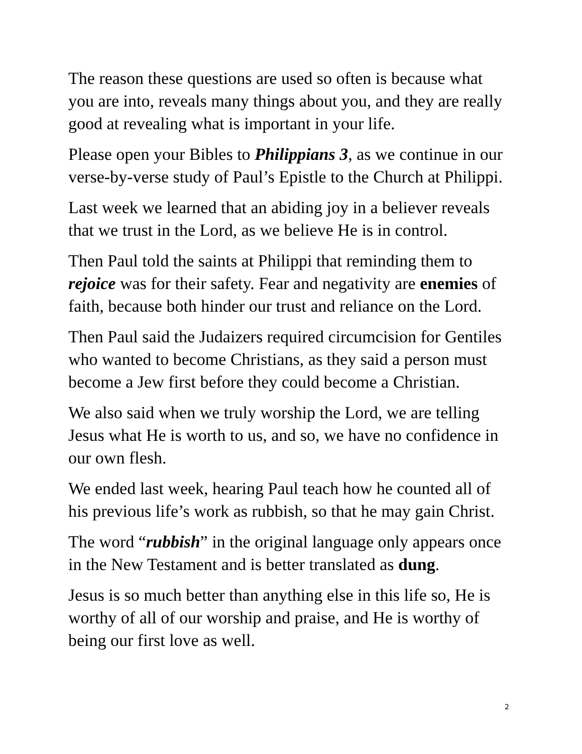The reason these questions are used so often is because what you are into, reveals many things about you, and they are really good at revealing what is important in your life.
Please open your Bibles to Philippians 3, as we continue in our verse-by-verse study of Paul’s Epistle to the Church at Philippi.
Last week we learned that an abiding joy in a believer reveals that we trust in the Lord, as we believe He is in control.
Then Paul told the saints at Philippi that reminding them to rejoice was for their safety. Fear and negativity are enemies of faith, because both hinder our trust and reliance on the Lord.
Then Paul said the Judaizers required circumcision for Gentiles who wanted to become Christians, as they said a person must become a Jew first before they could become a Christian.
We also said when we truly worship the Lord, we are telling Jesus what He is worth to us, and so, we have no confidence in our own flesh.
We ended last week, hearing Paul teach how he counted all of his previous life’s work as rubbish, so that he may gain Christ.
The word “rubbish” in the original language only appears once in the New Testament and is better translated as dung.
Jesus is so much better than anything else in this life so, He is worthy of all of our worship and praise, and He is worthy of being our first love as well.
2